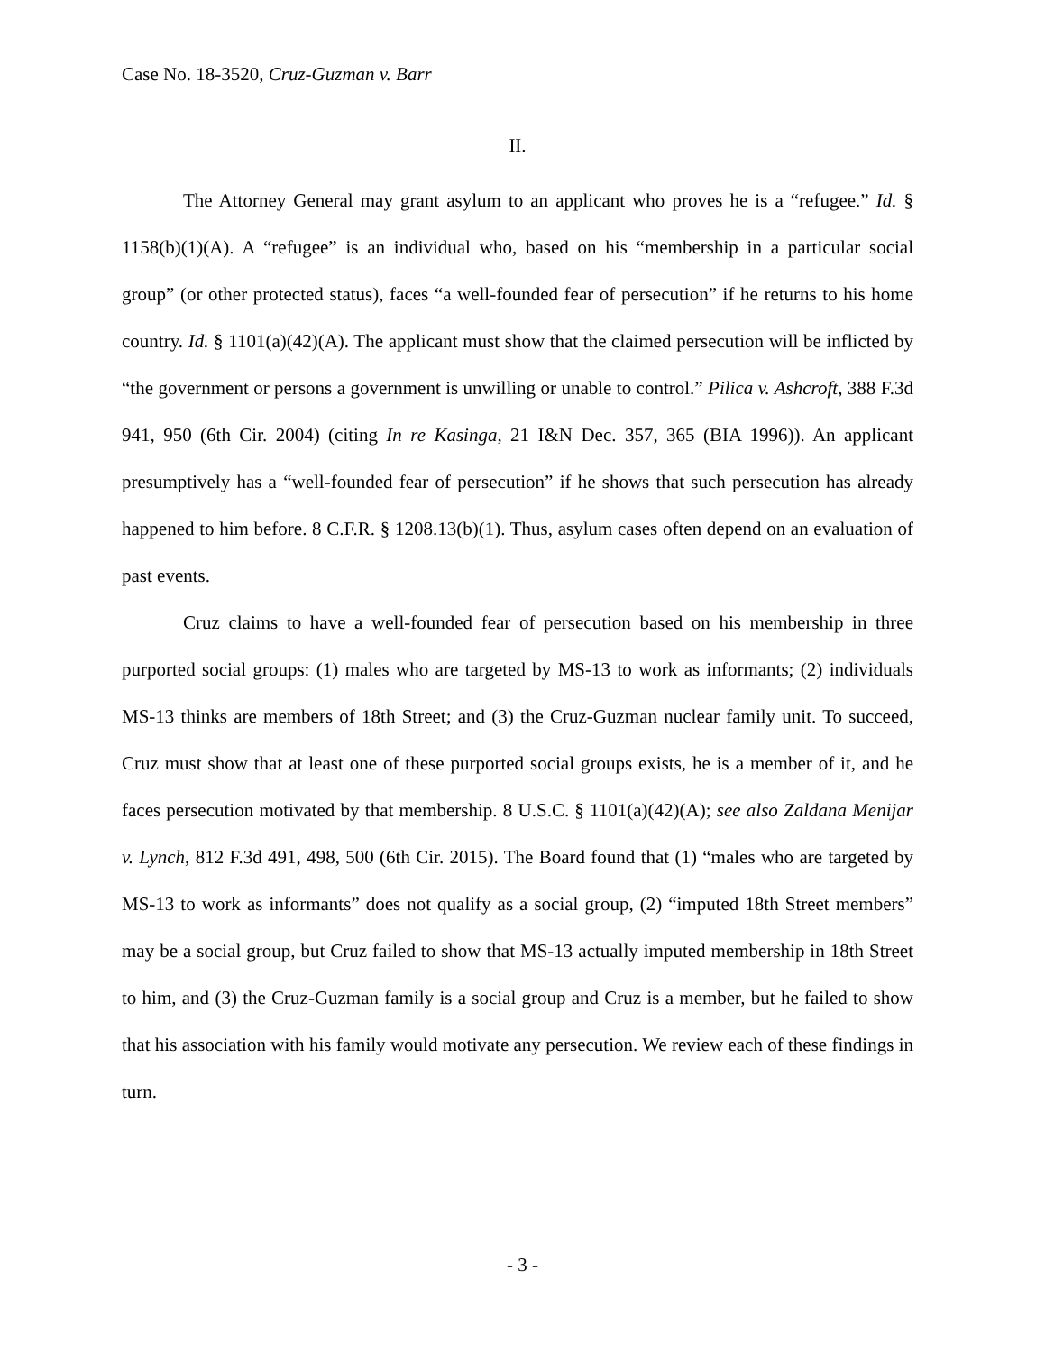Case No. 18-3520, Cruz-Guzman v. Barr
II.
The Attorney General may grant asylum to an applicant who proves he is a “refugee.” Id. § 1158(b)(1)(A). A “refugee” is an individual who, based on his “membership in a particular social group” (or other protected status), faces “a well-founded fear of persecution” if he returns to his home country. Id. § 1101(a)(42)(A). The applicant must show that the claimed persecution will be inflicted by “the government or persons a government is unwilling or unable to control.” Pilica v. Ashcroft, 388 F.3d 941, 950 (6th Cir. 2004) (citing In re Kasinga, 21 I&N Dec. 357, 365 (BIA 1996)). An applicant presumptively has a “well-founded fear of persecution” if he shows that such persecution has already happened to him before. 8 C.F.R. § 1208.13(b)(1). Thus, asylum cases often depend on an evaluation of past events.
Cruz claims to have a well-founded fear of persecution based on his membership in three purported social groups: (1) males who are targeted by MS-13 to work as informants; (2) individuals MS-13 thinks are members of 18th Street; and (3) the Cruz-Guzman nuclear family unit. To succeed, Cruz must show that at least one of these purported social groups exists, he is a member of it, and he faces persecution motivated by that membership. 8 U.S.C. § 1101(a)(42)(A); see also Zaldana Menijar v. Lynch, 812 F.3d 491, 498, 500 (6th Cir. 2015). The Board found that (1) “males who are targeted by MS-13 to work as informants” does not qualify as a social group, (2) “imputed 18th Street members” may be a social group, but Cruz failed to show that MS-13 actually imputed membership in 18th Street to him, and (3) the Cruz-Guzman family is a social group and Cruz is a member, but he failed to show that his association with his family would motivate any persecution. We review each of these findings in turn.
- 3 -